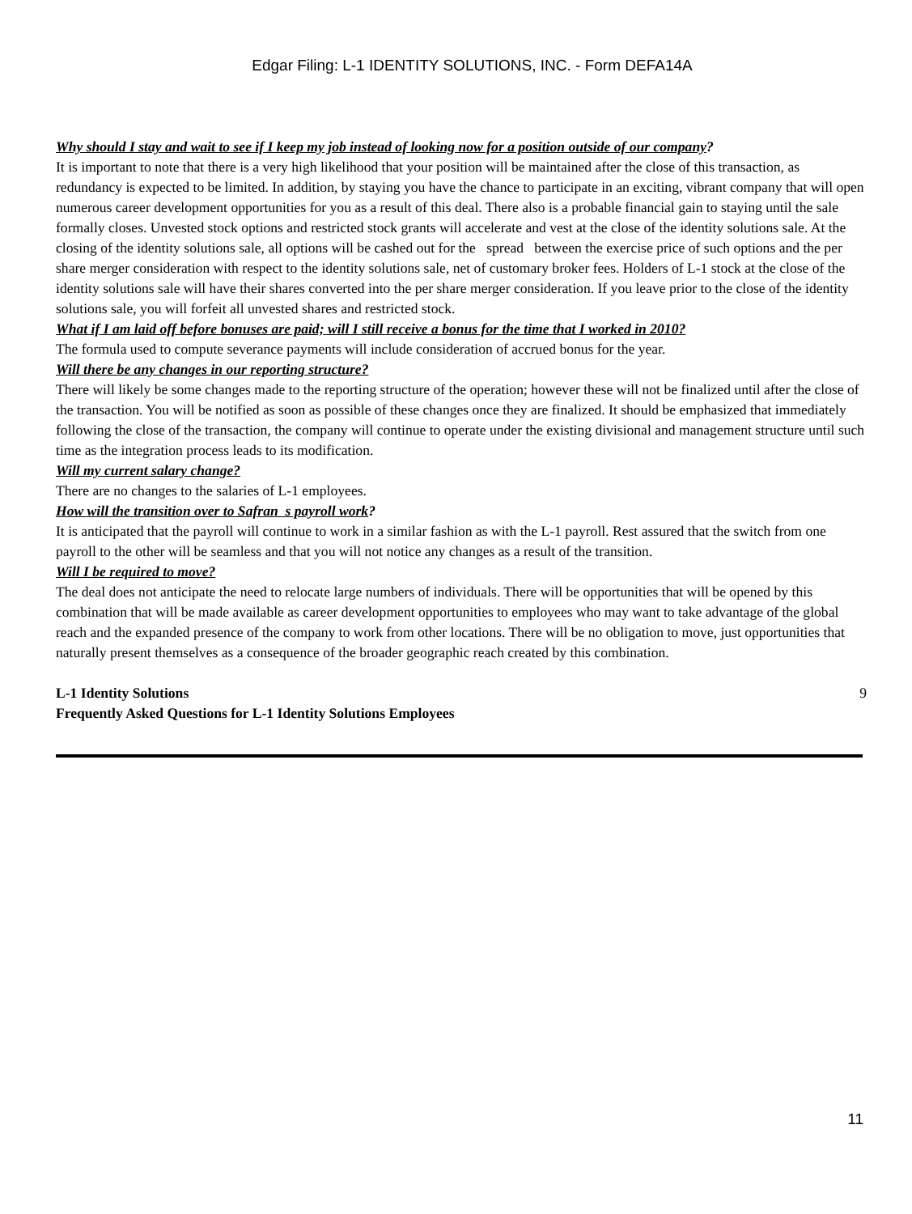Edgar Filing: L-1 IDENTITY SOLUTIONS, INC. - Form DEFA14A
Why should I stay and wait to see if I keep my job instead of looking now for a position outside of our company?
It is important to note that there is a very high likelihood that your position will be maintained after the close of this transaction, as redundancy is expected to be limited. In addition, by staying you have the chance to participate in an exciting, vibrant company that will open numerous career development opportunities for you as a result of this deal. There also is a probable financial gain to staying until the sale formally closes. Unvested stock options and restricted stock grants will accelerate and vest at the close of the identity solutions sale. At the closing of the identity solutions sale, all options will be cashed out for the spread between the exercise price of such options and the per share merger consideration with respect to the identity solutions sale, net of customary broker fees. Holders of L-1 stock at the close of the identity solutions sale will have their shares converted into the per share merger consideration. If you leave prior to the close of the identity solutions sale, you will forfeit all unvested shares and restricted stock.
What if I am laid off before bonuses are paid; will I still receive a bonus for the time that I worked in 2010?
The formula used to compute severance payments will include consideration of accrued bonus for the year.
Will there be any changes in our reporting structure?
There will likely be some changes made to the reporting structure of the operation; however these will not be finalized until after the close of the transaction. You will be notified as soon as possible of these changes once they are finalized. It should be emphasized that immediately following the close of the transaction, the company will continue to operate under the existing divisional and management structure until such time as the integration process leads to its modification.
Will my current salary change?
There are no changes to the salaries of L-1 employees.
How will the transition over to Safran s payroll work?
It is anticipated that the payroll will continue to work in a similar fashion as with the L-1 payroll. Rest assured that the switch from one payroll to the other will be seamless and that you will not notice any changes as a result of the transition.
Will I be required to move?
The deal does not anticipate the need to relocate large numbers of individuals. There will be opportunities that will be opened by this combination that will be made available as career development opportunities to employees who may want to take advantage of the global reach and the expanded presence of the company to work from other locations. There will be no obligation to move, just opportunities that naturally present themselves as a consequence of the broader geographic reach created by this combination.
L-1 Identity Solutions
Frequently Asked Questions for L-1 Identity Solutions Employees
9
11